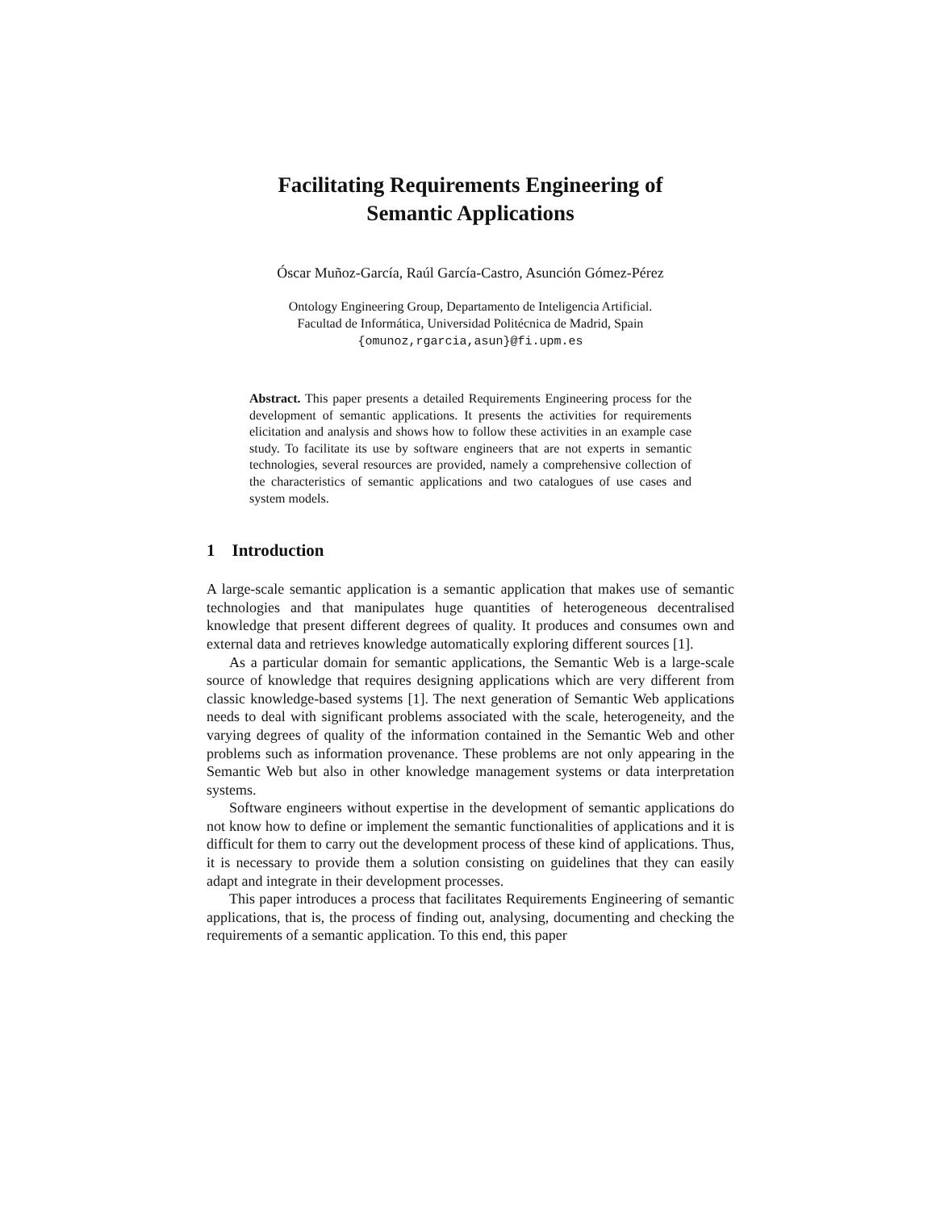Facilitating Requirements Engineering of
Semantic Applications
Óscar Muñoz-García, Raúl García-Castro, Asunción Gómez-Pérez
Ontology Engineering Group, Departamento de Inteligencia Artificial.
Facultad de Informática, Universidad Politécnica de Madrid, Spain
{omunoz,rgarcia,asun}@fi.upm.es
Abstract. This paper presents a detailed Requirements Engineering process for the development of semantic applications. It presents the activities for requirements elicitation and analysis and shows how to follow these activities in an example case study. To facilitate its use by software engineers that are not experts in semantic technologies, several resources are provided, namely a comprehensive collection of the characteristics of semantic applications and two catalogues of use cases and system models.
1 Introduction
A large-scale semantic application is a semantic application that makes use of semantic technologies and that manipulates huge quantities of heterogeneous decentralised knowledge that present different degrees of quality. It produces and consumes own and external data and retrieves knowledge automatically exploring different sources [1].
As a particular domain for semantic applications, the Semantic Web is a large-scale source of knowledge that requires designing applications which are very different from classic knowledge-based systems [1]. The next generation of Semantic Web applications needs to deal with significant problems associated with the scale, heterogeneity, and the varying degrees of quality of the information contained in the Semantic Web and other problems such as information provenance. These problems are not only appearing in the Semantic Web but also in other knowledge management systems or data interpretation systems.
Software engineers without expertise in the development of semantic applications do not know how to define or implement the semantic functionalities of applications and it is difficult for them to carry out the development process of these kind of applications. Thus, it is necessary to provide them a solution consisting on guidelines that they can easily adapt and integrate in their development processes.
This paper introduces a process that facilitates Requirements Engineering of semantic applications, that is, the process of finding out, analysing, documenting and checking the requirements of a semantic application. To this end, this paper